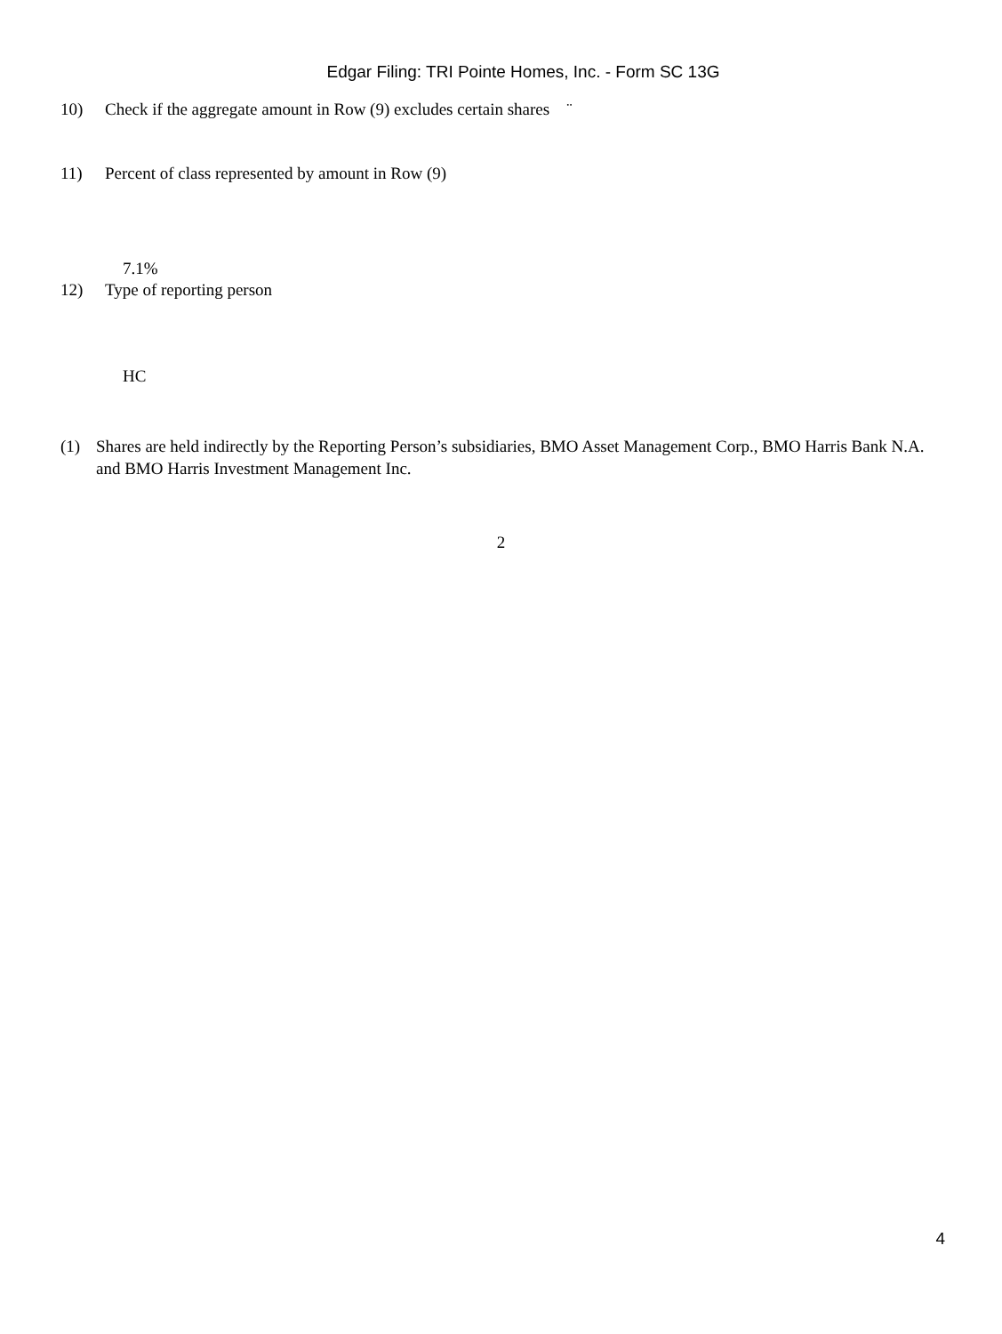Edgar Filing: TRI Pointe Homes, Inc. - Form SC 13G
10) Check if the aggregate amount in Row (9) excludes certain shares ¨
11) Percent of class represented by amount in Row (9)
7.1%
12) Type of reporting person
HC
(1) Shares are held indirectly by the Reporting Person’s subsidiaries, BMO Asset Management Corp., BMO Harris Bank N.A. and BMO Harris Investment Management Inc.
2
4